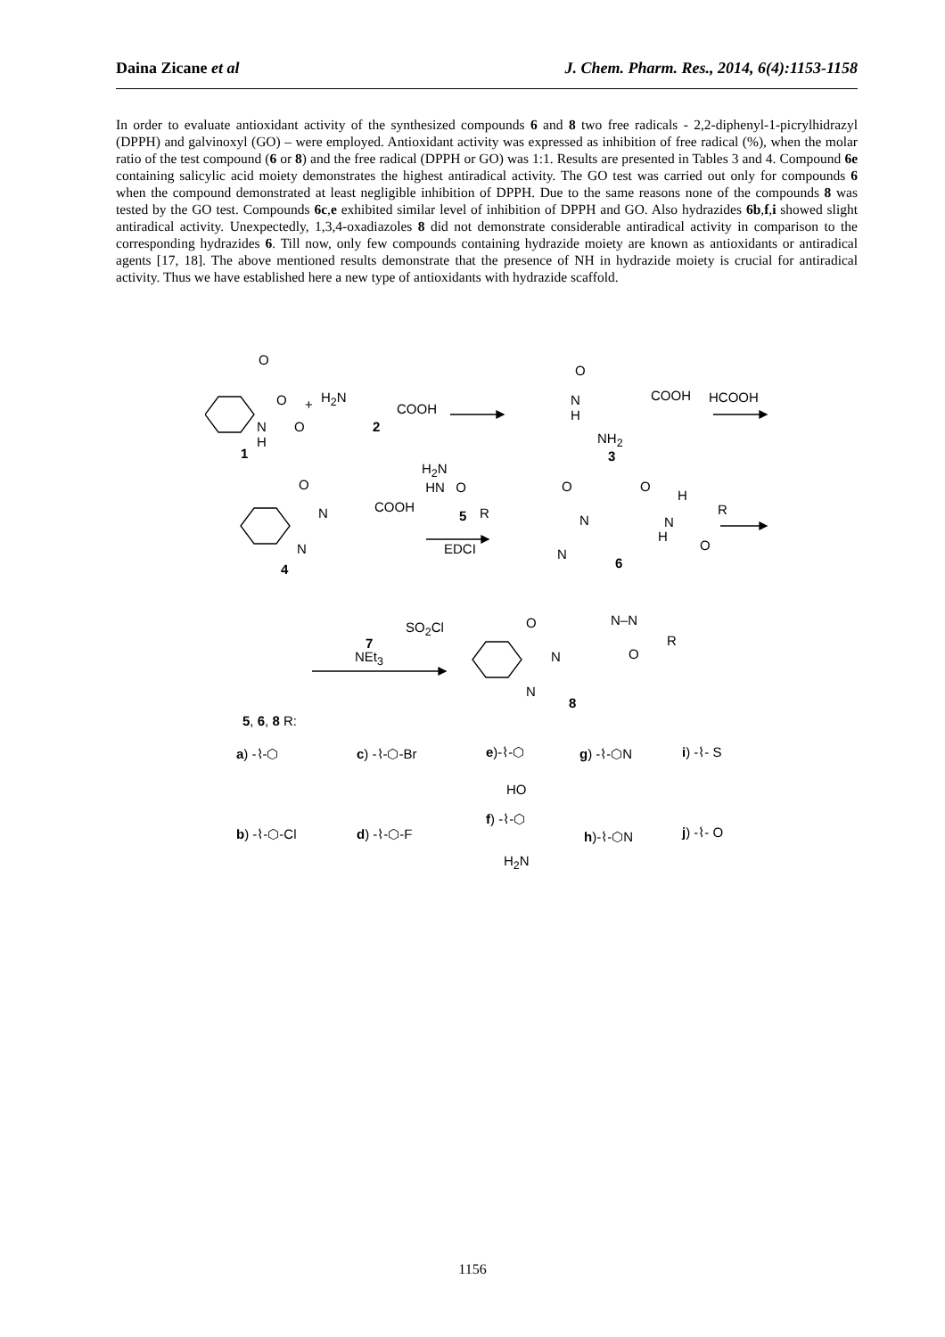Daina Zicane et al J. Chem. Pharm. Res., 2014, 6(4):1153-1158
In order to evaluate antioxidant activity of the synthesized compounds 6 and 8 two free radicals - 2,2-diphenyl-1-picrylhidrazyl (DPPH) and galvinoxyl (GO) – were employed. Antioxidant activity was expressed as inhibition of free radical (%), when the molar ratio of the test compound (6 or 8) and the free radical (DPPH or GO) was 1:1. Results are presented in Tables 3 and 4. Compound 6e containing salicylic acid moiety demonstrates the highest antiradical activity. The GO test was carried out only for compounds 6 when the compound demonstrated at least negligible inhibition of DPPH. Due to the same reasons none of the compounds 8 was tested by the GO test. Compounds 6c,e exhibited similar level of inhibition of DPPH and GO. Also hydrazides 6b,f,i showed slight antiradical activity. Unexpectedly, 1,3,4-oxadiazoles 8 did not demonstrate considerable antiradical activity in comparison to the corresponding hydrazides 6. Till now, only few compounds containing hydrazide moiety are known as antioxidants or antiradical agents [17, 18]. The above mentioned results demonstrate that the presence of NH in hydrazide moiety is crucial for antiradical activity. Thus we have established here a new type of antioxidants with hydrazide scaffold.
O
O
O N
H
1
+ H<sub>2</sub>N
COOH
2
O
N
H
COOH
NH<sub>2</sub>
3
HCOOH
O
N COOH
N
4
H<sub>2</sub>N
HN O
5 R
EDCI
O
N
N
O
H
N
H
R
O
6
SO<sub>2</sub>Cl
7
NEt<sub>3</sub>
O
N
N
N–N
O
R
8
5, 6, 8 R:
a) -⌇-⬡ c) -⌇-⬡-Br e)-⌇-⬡
HO
g) -⌇-⬡N i) -⌇- S
b) -⌇-⬡-Cl d) -⌇-⬡-F
f) -⌇-⬡
H<sub>2</sub>N
h)-⌇-⬡N j) -⌇- O
1156